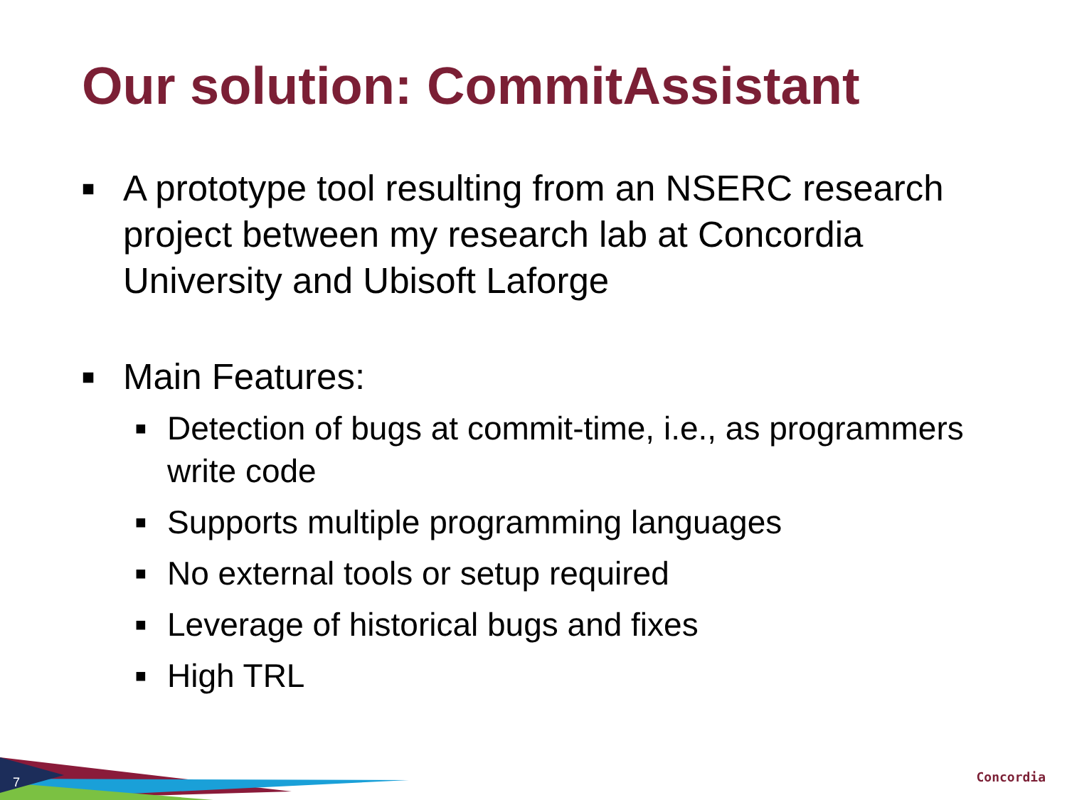Our solution: CommitAssistant
■ A prototype tool resulting from an NSERC research project between my research lab at Concordia University and Ubisoft Laforge
■ Main Features:
■ Detection of bugs at commit-time, i.e., as programmers write code
■ Supports multiple programming languages
■ No external tools or setup required
■ Leverage of historical bugs and fixes
■ High TRL
7 Concordia